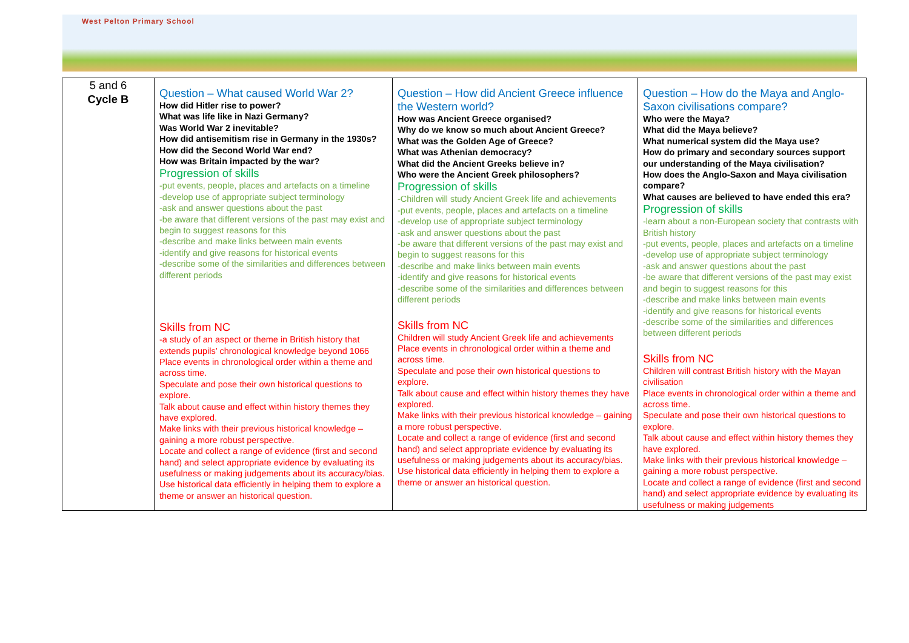West Pelton Primary School
| 5 and 6 Cycle B | Question – What caused World War 2? How did Hitler rise to power? What was life like in Nazi Germany? Was World War 2 inevitable? How did antisemitism rise in Germany in the 1930s? How did the Second World War end? How was Britain impacted by the war? Progression of skills -put events, people, places and artefacts on a timeline -develop use of appropriate subject terminology -ask and answer questions about the past -be aware that different versions of the past may exist and begin to suggest reasons for this -describe and make links between main events -identify and give reasons for historical events -describe some of the similarities and differences between different periods Skills from NC -a study of an aspect or theme in British history that extends pupils’ chronological knowledge beyond 1066 Place events in chronological order within a theme and across time. Speculate and pose their own historical questions to explore. Talk about cause and effect within history themes they have explored. Make links with their previous historical knowledge – gaining a more robust perspective. Locate and collect a range of evidence (first and second hand) and select appropriate evidence by evaluating its usefulness or making judgements about its accuracy/bias. Use historical data efficiently in helping them to explore a theme or answer an historical question. | Question – How did Ancient Greece influence the Western world? How was Ancient Greece organised? Why do we know so much about Ancient Greece? What was the Golden Age of Greece? What was Athenian democracy? What did the Ancient Greeks believe in? Who were the Ancient Greek philosophers? Progression of skills -Children will study Ancient Greek life and achievements -put events, people, places and artefacts on a timeline -develop use of appropriate subject terminology -ask and answer questions about the past -be aware that different versions of the past may exist and begin to suggest reasons for this -describe and make links between main events -identify and give reasons for historical events -describe some of the similarities and differences between different periods Skills from NC Children will study Ancient Greek life and achievements Place events in chronological order within a theme and across time. Speculate and pose their own historical questions to explore. Talk about cause and effect within history themes they have explored. Make links with their previous historical knowledge – gaining a more robust perspective. Locate and collect a range of evidence (first and second hand) and select appropriate evidence by evaluating its usefulness or making judgements about its accuracy/bias. Use historical data efficiently in helping them to explore a theme or answer an historical question. | Question – How do the Maya and Anglo-Saxon civilisations compare? Who were the Maya? What did the Maya believe? What numerical system did the Maya use? How do primary and secondary sources support our understanding of the Maya civilisation? How does the Anglo-Saxon and Maya civilisation compare? What causes are believed to have ended this era? Progression of skills -learn about a non-European society that contrasts with British history -put events, people, places and artefacts on a timeline -develop use of appropriate subject terminology -ask and answer questions about the past -be aware that different versions of the past may exist and begin to suggest reasons for this -describe and make links between main events -identify and give reasons for historical events -describe some of the similarities and differences between different periods Skills from NC Children will contrast British history with the Mayan civilisation Place events in chronological order within a theme and across time. Speculate and pose their own historical questions to explore. Talk about cause and effect within history themes they have explored. Make links with their previous historical knowledge – gaining a more robust perspective. Locate and collect a range of evidence (first and second hand) and select appropriate evidence by evaluating its usefulness or making judgements |